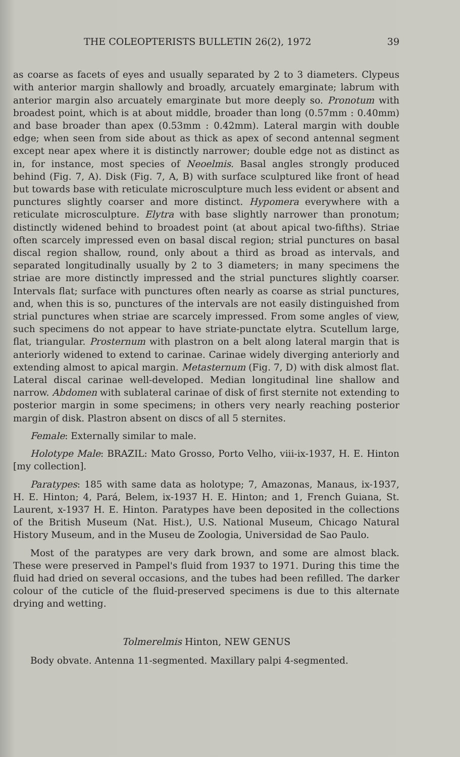THE COLEOPTERISTS BULLETIN 26(2), 1972 39
as coarse as facets of eyes and usually separated by 2 to 3 diameters. Clypeus with anterior margin shallowly and broadly, arcuately emarginate; labrum with anterior margin also arcuately emarginate but more deeply so. Pronotum with broadest point, which is at about middle, broader than long (0.57mm : 0.40mm) and base broader than apex (0.53mm : 0.42mm). Lateral margin with double edge; when seen from side about as thick as apex of second antennal segment except near apex where it is distinctly narrower; double edge not as distinct as in, for instance, most species of Neoelmis. Basal angles strongly produced behind (Fig. 7, A). Disk (Fig. 7, A, B) with surface sculptured like front of head but towards base with reticulate microsculpture much less evident or absent and punctures slightly coarser and more distinct. Hypomera everywhere with a reticulate microsculpture. Elytra with base slightly narrower than pronotum; distinctly widened behind to broadest point (at about apical two-fifths). Striae often scarcely impressed even on basal discal region; strial punctures on basal discal region shallow, round, only about a third as broad as intervals, and separated longitudinally usually by 2 to 3 diameters; in many specimens the striae are more distinctly impressed and the strial punctures slightly coarser. Intervals flat; surface with punctures often nearly as coarse as strial punctures, and, when this is so, punctures of the intervals are not easily distinguished from strial punctures when striae are scarcely impressed. From some angles of view, such specimens do not appear to have striate-punctate elytra. Scutellum large, flat, triangular. Prosternum with plastron on a belt along lateral margin that is anteriorly widened to extend to carinae. Carinae widely diverging anteriorly and extending almost to apical margin. Metasternum (Fig. 7, D) with disk almost flat. Lateral discal carinae well-developed. Median longitudinal line shallow and narrow. Abdomen with sublateral carinae of disk of first sternite not extending to posterior margin in some specimens; in others very nearly reaching posterior margin of disk. Plastron absent on discs of all 5 sternites.
Female: Externally similar to male.
Holotype Male: BRAZIL: Mato Grosso, Porto Velho, viii-ix-1937, H. E. Hinton [my collection].
Paratypes: 185 with same data as holotype; 7, Amazonas, Manaus, ix-1937, H. E. Hinton; 4, Pará, Belem, ix-1937 H. E. Hinton; and 1, French Guiana, St. Laurent, x-1937 H. E. Hinton. Paratypes have been deposited in the collections of the British Museum (Nat. Hist.), U.S. National Museum, Chicago Natural History Museum, and in the Museu de Zoologia, Universidad de Sao Paulo.
Most of the paratypes are very dark brown, and some are almost black. These were preserved in Pampel's fluid from 1937 to 1971. During this time the fluid had dried on several occasions, and the tubes had been refilled. The darker colour of the cuticle of the fluid-preserved specimens is due to this alternate drying and wetting.
Tolmerelmis Hinton, NEW GENUS
Body obvate. Antenna 11-segmented. Maxillary palpi 4-segmented.